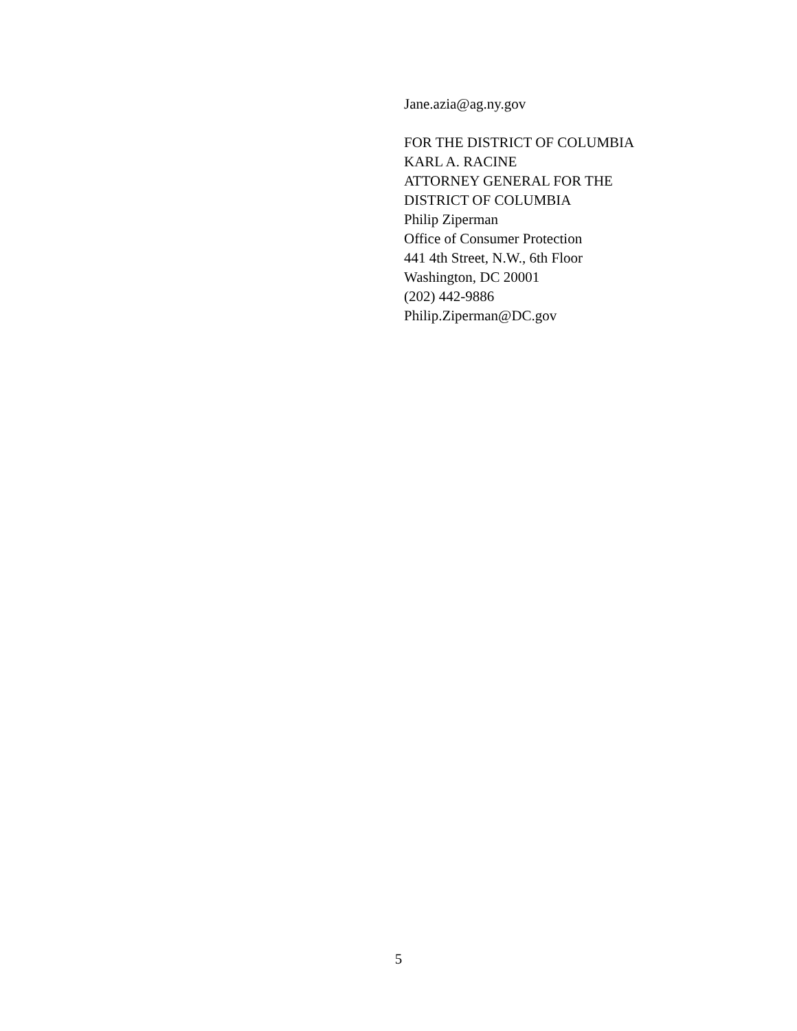Jane.azia@ag.ny.gov
FOR THE DISTRICT OF COLUMBIA
KARL A. RACINE
ATTORNEY GENERAL FOR THE
DISTRICT OF COLUMBIA
Philip Ziperman
Office of Consumer Protection
441 4th Street, N.W., 6th Floor
Washington, DC 20001
(202) 442-9886
Philip.Ziperman@DC.gov
5